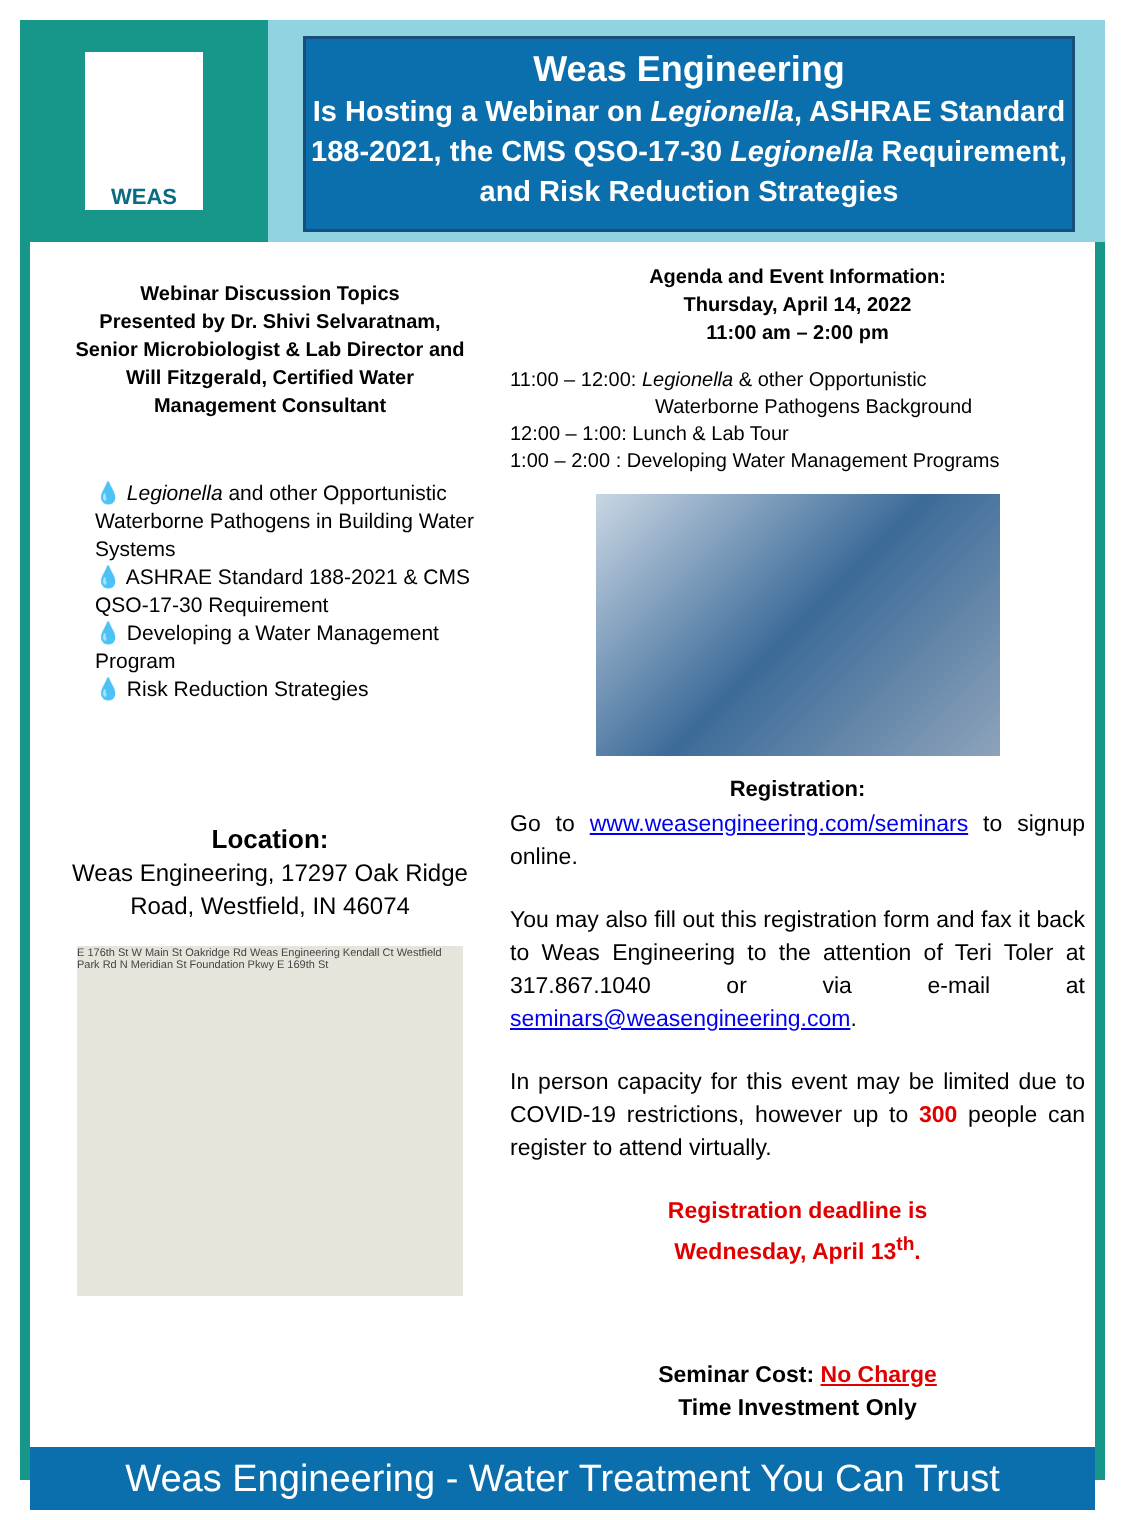WEAS
Weas Engineering
Is Hosting a Webinar on Legionella, ASHRAE Standard 188-2021, the CMS QSO-17-30 Legionella Requirement, and Risk Reduction Strategies
Webinar Discussion Topics
Presented by Dr. Shivi Selvaratnam,
Senior Microbiologist & Lab Director and
Will Fitzgerald, Certified Water
Management Consultant
💧 Legionella and other Opportunistic Waterborne Pathogens in Building Water Systems
💧 ASHRAE Standard 188-2021 & CMS QSO-17-30 Requirement
💧 Developing a Water Management Program
💧 Risk Reduction Strategies
Location:
Weas Engineering, 17297 Oak Ridge Road, Westfield, IN 46074
E 176th St W Main St Oakridge Rd Weas Engineering Kendall Ct Westfield Park Rd N Meridian St Foundation Pkwy E 169th St
Agenda and Event Information:
Thursday, April 14, 2022
11:00 am – 2:00 pm
11:00 – 12:00: Legionella & other Opportunistic
Waterborne Pathogens Background
12:00 – 1:00: Lunch & Lab Tour
1:00 – 2:00 : Developing Water Management Programs
Registration:
Go to www.weasengineering.com/seminars to signup online.
You may also fill out this registration form and fax it back to Weas Engineering to the attention of Teri Toler at 317.867.1040 or via e-mail at seminars@weasengineering.com.
In person capacity for this event may be limited due to COVID-19 restrictions, however up to 300 people can register to attend virtually.
Registration deadline is
Wednesday, April 13<sup>th</sup>.
Seminar Cost: No Charge
Time Investment Only
Weas Engineering - Water Treatment You Can Trust